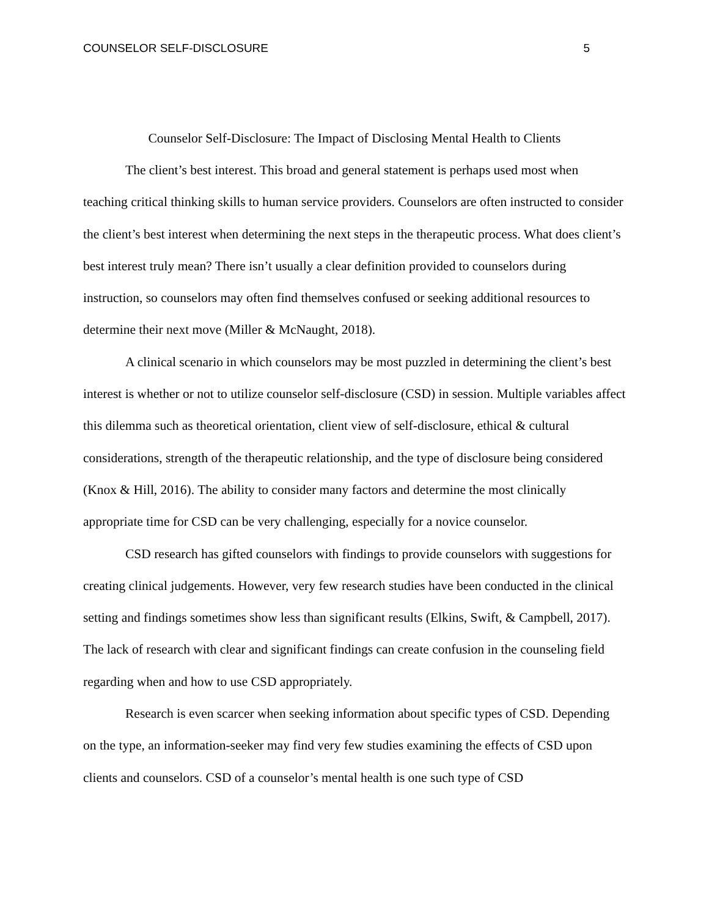COUNSELOR SELF-DISCLOSURE 5
Counselor Self-Disclosure: The Impact of Disclosing Mental Health to Clients
The client’s best interest. This broad and general statement is perhaps used most when teaching critical thinking skills to human service providers. Counselors are often instructed to consider the client’s best interest when determining the next steps in the therapeutic process. What does client’s best interest truly mean? There isn’t usually a clear definition provided to counselors during instruction, so counselors may often find themselves confused or seeking additional resources to determine their next move (Miller & McNaught, 2018).
A clinical scenario in which counselors may be most puzzled in determining the client’s best interest is whether or not to utilize counselor self-disclosure (CSD) in session. Multiple variables affect this dilemma such as theoretical orientation, client view of self-disclosure, ethical & cultural considerations, strength of the therapeutic relationship, and the type of disclosure being considered (Knox & Hill, 2016). The ability to consider many factors and determine the most clinically appropriate time for CSD can be very challenging, especially for a novice counselor.
CSD research has gifted counselors with findings to provide counselors with suggestions for creating clinical judgements. However, very few research studies have been conducted in the clinical setting and findings sometimes show less than significant results (Elkins, Swift, & Campbell, 2017). The lack of research with clear and significant findings can create confusion in the counseling field regarding when and how to use CSD appropriately.
Research is even scarcer when seeking information about specific types of CSD. Depending on the type, an information-seeker may find very few studies examining the effects of CSD upon clients and counselors. CSD of a counselor’s mental health is one such type of CSD